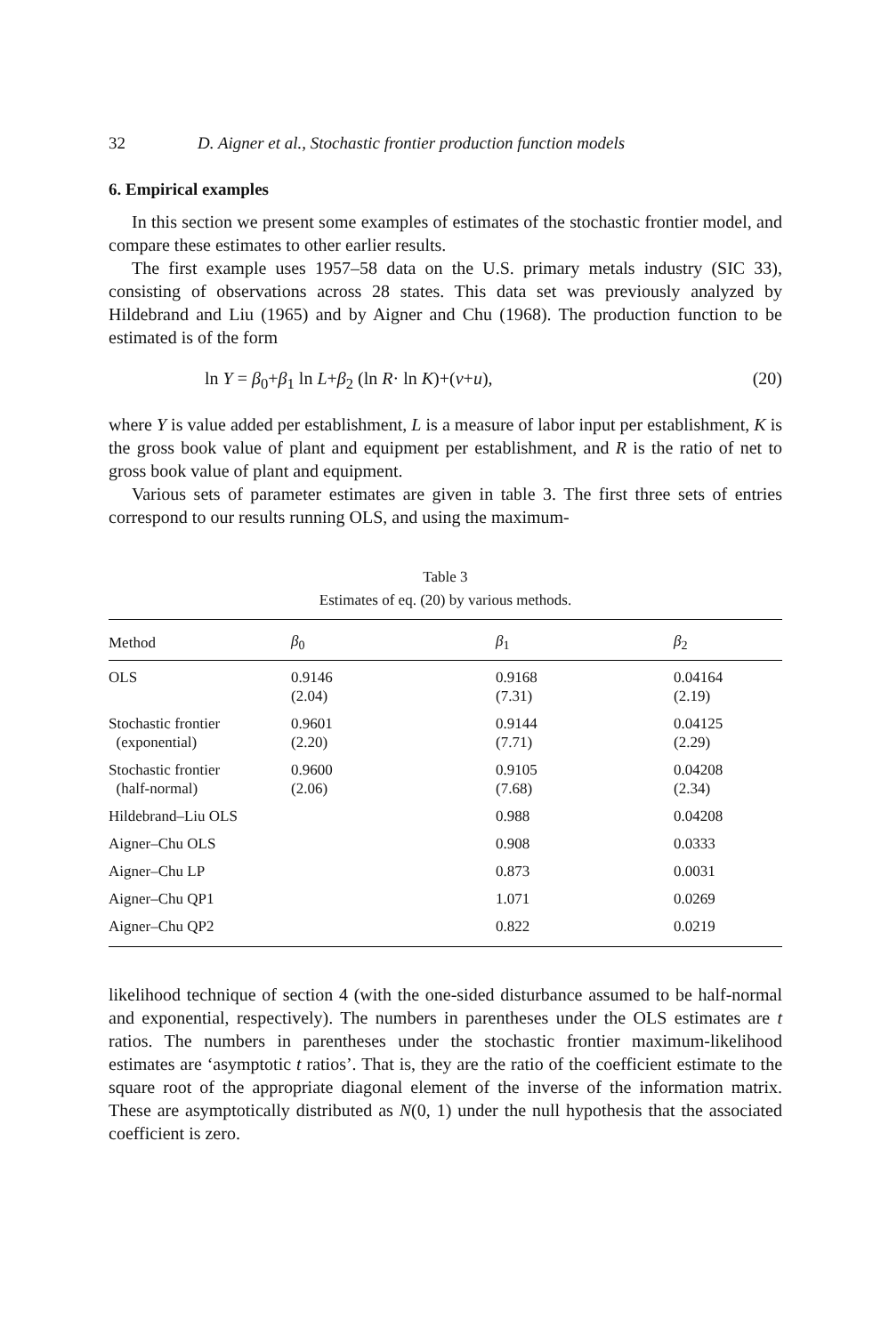32 D. Aigner et al., Stochastic frontier production function models
6. Empirical examples
In this section we present some examples of estimates of the stochastic frontier model, and compare these estimates to other earlier results.
The first example uses 1957–58 data on the U.S. primary metals industry (SIC 33), consisting of observations across 28 states. This data set was previously analyzed by Hildebrand and Liu (1965) and by Aigner and Chu (1968). The production function to be estimated is of the form
ln Y = β<sub>0</sub>+β<sub>1</sub> ln L+β<sub>2</sub> (ln R· ln K)+(v+u), (20)
where Y is value added per establishment, L is a measure of labor input per establishment, K is the gross book value of plant and equipment per establishment, and R is the ratio of net to gross book value of plant and equipment.
Various sets of parameter estimates are given in table 3. The first three sets of entries correspond to our results running OLS, and using the maximum-
Table 3
Estimates of eq. (20) by various methods.
| Method | β<sub>0</sub> | β<sub>1</sub> | β<sub>2</sub> |
| --- | --- | --- | --- |
| OLS | 0.9146 (2.04) | 0.9168 (7.31) | 0.04164 (2.19) |
| Stochastic frontier (exponential) | 0.9601 (2.20) | 0.9144 (7.71) | 0.04125 (2.29) |
| Stochastic frontier (half-normal) | 0.9600 (2.06) | 0.9105 (7.68) | 0.04208 (2.34) |
| Hildebrand–Liu OLS | | 0.988 | 0.04208 |
| Aigner–Chu OLS | | 0.908 | 0.0333 |
| Aigner–Chu LP | | 0.873 | 0.0031 |
| Aigner–Chu QP1 | | 1.071 | 0.0269 |
| Aigner–Chu QP2 | | 0.822 | 0.0219 |
likelihood technique of section 4 (with the one-sided disturbance assumed to be half-normal and exponential, respectively). The numbers in parentheses under the OLS estimates are t ratios. The numbers in parentheses under the stochastic frontier maximum-likelihood estimates are ‘asymptotic t ratios’. That is, they are the ratio of the coefficient estimate to the square root of the appropriate diagonal element of the inverse of the information matrix. These are asymptotically distributed as N(0, 1) under the null hypothesis that the associated coefficient is zero.